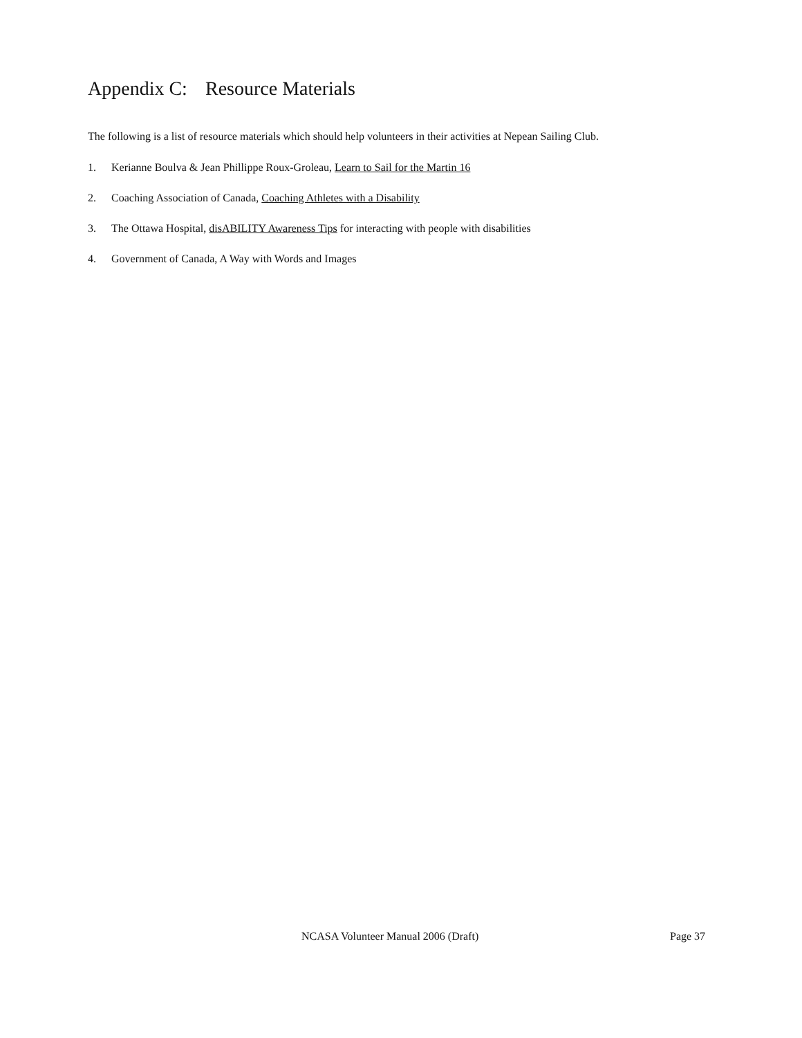Appendix C: Resource Materials
The following is a list of resource materials which should help volunteers in their activities at Nepean Sailing Club.
1. Kerianne Boulva & Jean Phillippe Roux-Groleau, Learn to Sail for the Martin 16
2. Coaching Association of Canada, Coaching Athletes with a Disability
3. The Ottawa Hospital, disABILITY Awareness Tips for interacting with people with disabilities
4. Government of Canada, A Way with Words and Images
NCASA Volunteer Manual 2006 (Draft) Page 37